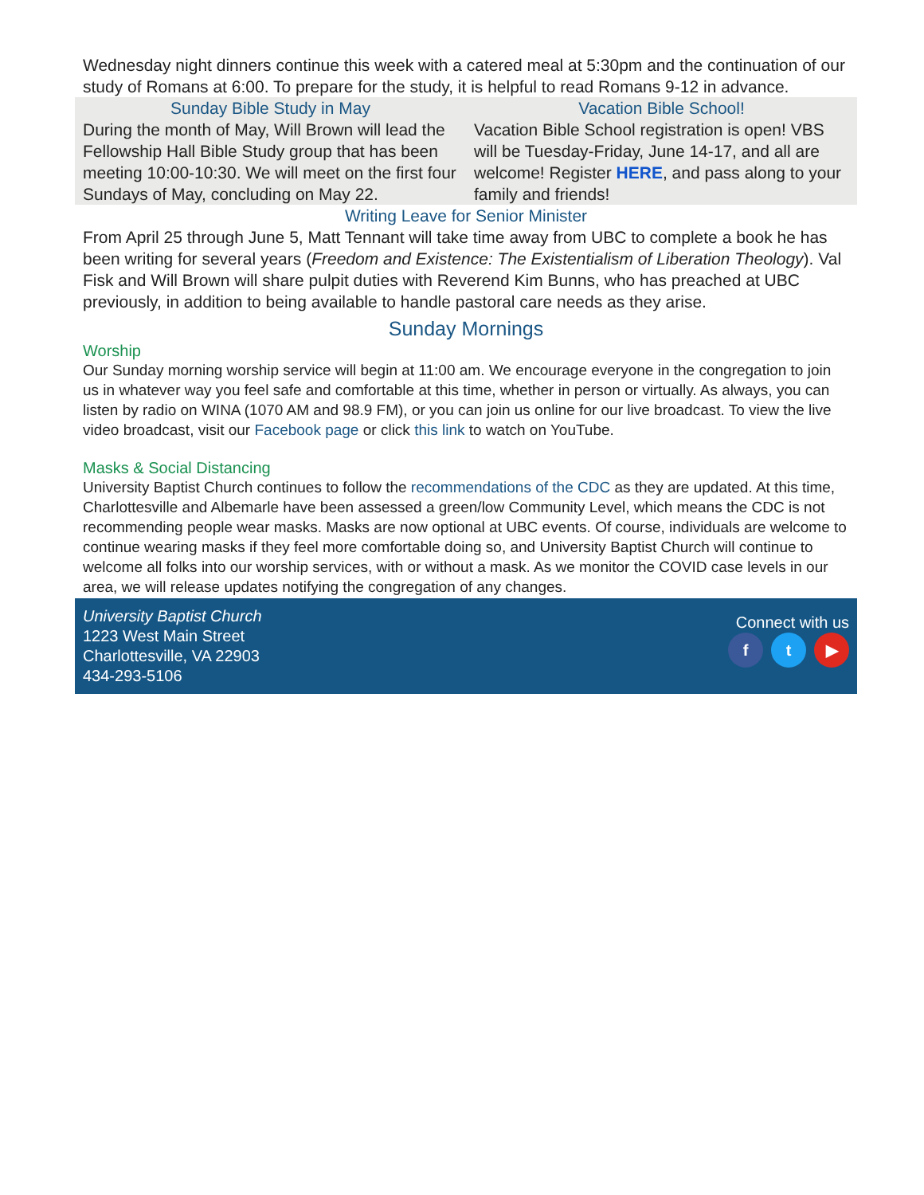Wednesday night dinners continue this week with a catered meal at 5:30pm and the continuation of our study of Romans at 6:00. To prepare for the study, it is helpful to read Romans 9-12 in advance.
Sunday Bible Study in May
During the month of May, Will Brown will lead the Fellowship Hall Bible Study group that has been meeting 10:00-10:30. We will meet on the first four Sundays of May, concluding on May 22.
Vacation Bible School!
Vacation Bible School registration is open! VBS will be Tuesday-Friday, June 14-17, and all are welcome! Register HERE, and pass along to your family and friends!
Writing Leave for Senior Minister
From April 25 through June 5, Matt Tennant will take time away from UBC to complete a book he has been writing for several years (Freedom and Existence: The Existentialism of Liberation Theology). Val Fisk and Will Brown will share pulpit duties with Reverend Kim Bunns, who has preached at UBC previously, in addition to being available to handle pastoral care needs as they arise.
Sunday Mornings
Worship
Our Sunday morning worship service will begin at 11:00 am. We encourage everyone in the congregation to join us in whatever way you feel safe and comfortable at this time, whether in person or virtually. As always, you can listen by radio on WINA (1070 AM and 98.9 FM), or you can join us online for our live broadcast. To view the live video broadcast, visit our Facebook page or click this link to watch on YouTube.
Masks & Social Distancing
University Baptist Church continues to follow the recommendations of the CDC as they are updated. At this time, Charlottesville and Albemarle have been assessed a green/low Community Level, which means the CDC is not recommending people wear masks. Masks are now optional at UBC events. Of course, individuals are welcome to continue wearing masks if they feel more comfortable doing so, and University Baptist Church will continue to welcome all folks into our worship services, with or without a mask. As we monitor the COVID case levels in our area, we will release updates notifying the congregation of any changes.
University Baptist Church
1223 West Main Street
Charlottesville, VA 22903
434-293-5106
Connect with us
f t ▶